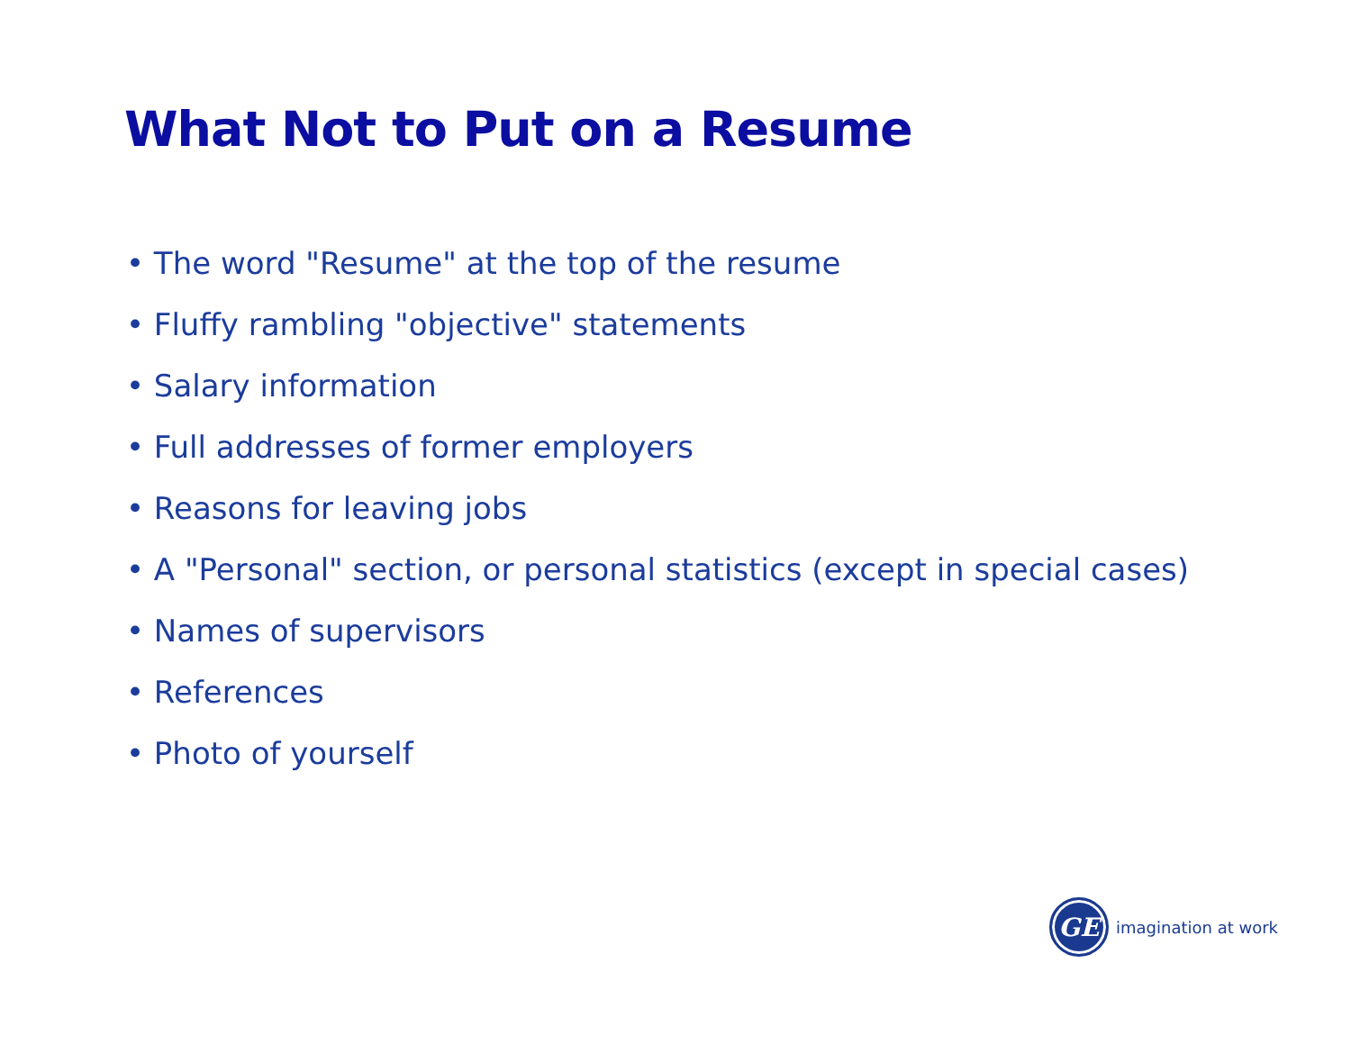What Not to Put on a Resume
• The word "Resume" at the top of the resume
• Fluffy rambling "objective" statements
• Salary information
• Full addresses of former employers
• Reasons for leaving jobs
• A "Personal" section, or personal statistics (except in special cases)
• Names of supervisors
• References
• Photo of yourself
GE
imagination at work